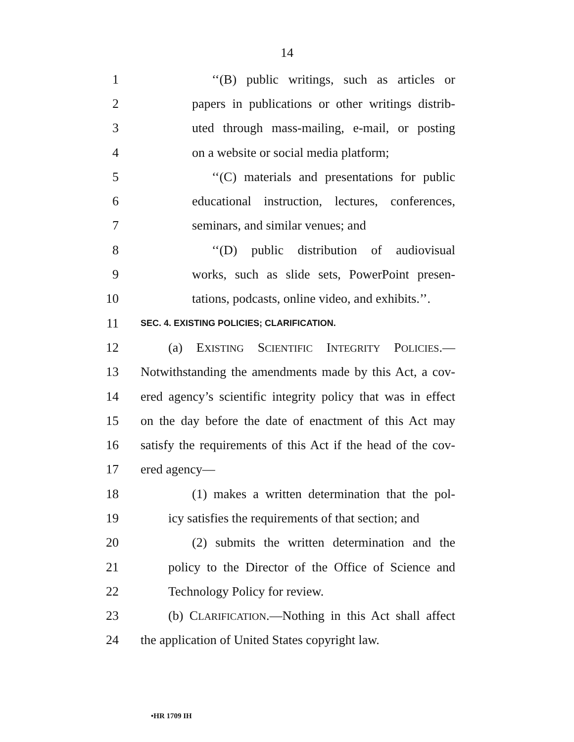14
1 ‘‘(B) public writings, such as articles or
2 papers in publications or other writings distrib-
3 uted through mass-mailing, e-mail, or posting
4 on a website or social media platform;
5 ‘‘(C) materials and presentations for public
6 educational instruction, lectures, conferences,
7 seminars, and similar venues; and
8 ‘‘(D) public distribution of audiovisual
9 works, such as slide sets, PowerPoint presen-
10 tations, podcasts, online video, and exhibits.’’.
11 SEC. 4. EXISTING POLICIES; CLARIFICATION.
12 (a) EXISTING SCIENTIFIC INTEGRITY POLICIES.—
13 Notwithstanding the amendments made by this Act, a cov-
14 ered agency’s scientific integrity policy that was in effect
15 on the day before the date of enactment of this Act may
16 satisfy the requirements of this Act if the head of the cov-
17 ered agency—
18 (1) makes a written determination that the pol-
19 icy satisfies the requirements of that section; and
20 (2) submits the written determination and the
21 policy to the Director of the Office of Science and
22 Technology Policy for review.
23 (b) CLARIFICATION.—Nothing in this Act shall affect
24 the application of United States copyright law.
•HR 1709 IH